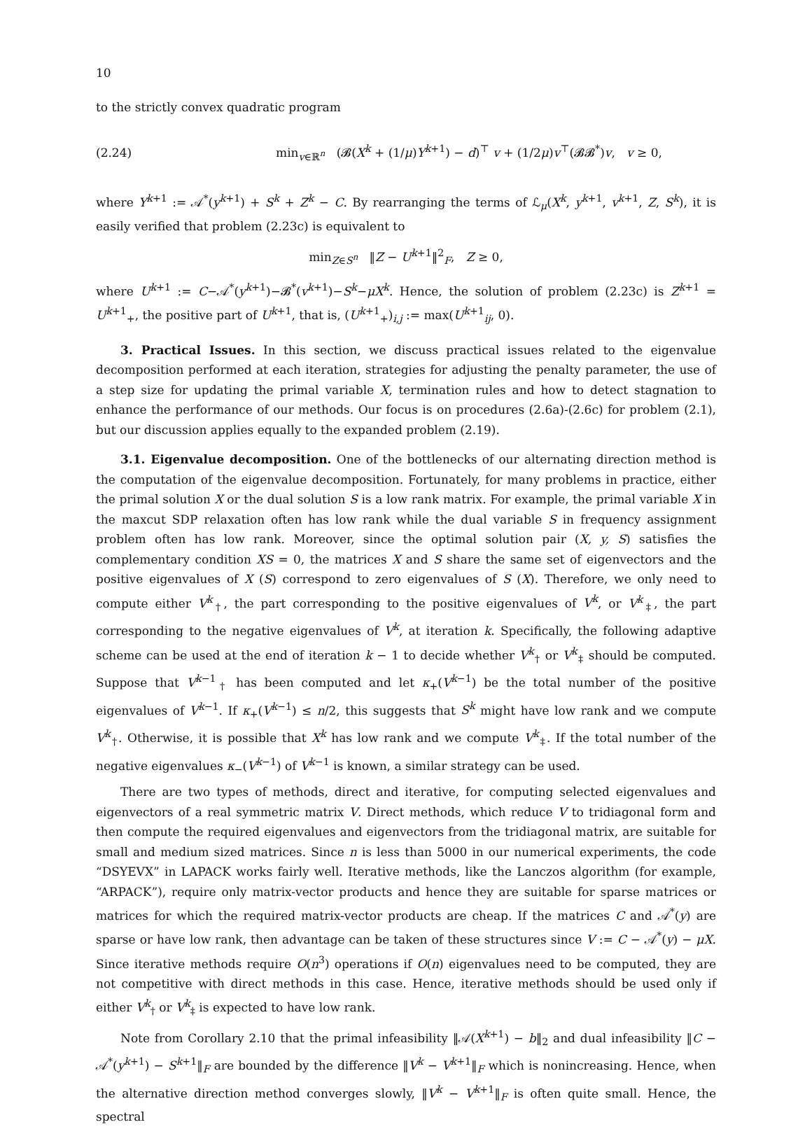10
to the strictly convex quadratic program
(2.24)
min<sub>v∈ℝ<sup>n</sup></sub> (𝓑(X<sup>k</sup> + (1/μ)Y<sup>k+1</sup>) − d)<sup>⊤</sup> v + (1/2μ)v<sup>⊤</sup>(𝓑𝓑<sup>*</sup>)v, v ≥ 0,
where Y<sup>k+1</sup> := 𝒜<sup>*</sup>(y<sup>k+1</sup>) + S<sup>k</sup> + Z<sup>k</sup> − C. By rearranging the terms of ℒ<sub>μ</sub>(X<sup>k</sup>, y<sup>k+1</sup>, v<sup>k+1</sup>, Z, S<sup>k</sup>), it is easily verified that problem (2.23c) is equivalent to
min<sub>Z∈S<sup>n</sup></sub> ‖Z − U<sup>k+1</sup>‖<sup>2</sup><sub>F</sub>, Z ≥ 0,
where U<sup>k+1</sup> := C−𝒜<sup>*</sup>(y<sup>k+1</sup>)−𝓑<sup>*</sup>(v<sup>k+1</sup>)−S<sup>k</sup>−μX<sup>k</sup>. Hence, the solution of problem (2.23c) is Z<sup>k+1</sup> = U<sup>k+1</sup><sub>+</sub>, the positive part of U<sup>k+1</sup>, that is, (U<sup>k+1</sup><sub>+</sub>)<sub>i,j</sub> := max(U<sup>k+1</sup><sub>ij</sub>, 0).
3. Practical Issues. In this section, we discuss practical issues related to the eigenvalue decomposition performed at each iteration, strategies for adjusting the penalty parameter, the use of a step size for updating the primal variable X, termination rules and how to detect stagnation to enhance the performance of our methods. Our focus is on procedures (2.6a)-(2.6c) for problem (2.1), but our discussion applies equally to the expanded problem (2.19).
3.1. Eigenvalue decomposition. One of the bottlenecks of our alternating direction method is the computation of the eigenvalue decomposition. Fortunately, for many problems in practice, either the primal solution X or the dual solution S is a low rank matrix. For example, the primal variable X in the maxcut SDP relaxation often has low rank while the dual variable S in frequency assignment problem often has low rank. Moreover, since the optimal solution pair (X, y, S) satisfies the complementary condition XS = 0, the matrices X and S share the same set of eigenvectors and the positive eigenvalues of X (S) correspond to zero eigenvalues of S (X). Therefore, we only need to compute either V<sup>k</sup><sub>†</sub>, the part corresponding to the positive eigenvalues of V<sup>k</sup>, or V<sup>k</sup><sub>‡</sub>, the part corresponding to the negative eigenvalues of V<sup>k</sup>, at iteration k. Specifically, the following adaptive scheme can be used at the end of iteration k − 1 to decide whether V<sup>k</sup><sub>†</sub> or V<sup>k</sup><sub>‡</sub> should be computed. Suppose that V<sup>k−1</sup><sub>†</sub> has been computed and let κ<sub>+</sub>(V<sup>k−1</sup>) be the total number of the positive eigenvalues of V<sup>k−1</sup>. If κ<sub>+</sub>(V<sup>k−1</sup>) ≤ n/2, this suggests that S<sup>k</sup> might have low rank and we compute V<sup>k</sup><sub>†</sub>. Otherwise, it is possible that X<sup>k</sup> has low rank and we compute V<sup>k</sup><sub>‡</sub>. If the total number of the negative eigenvalues κ<sub>−</sub>(V<sup>k−1</sup>) of V<sup>k−1</sup> is known, a similar strategy can be used.
There are two types of methods, direct and iterative, for computing selected eigenvalues and eigenvectors of a real symmetric matrix V. Direct methods, which reduce V to tridiagonal form and then compute the required eigenvalues and eigenvectors from the tridiagonal matrix, are suitable for small and medium sized matrices. Since n is less than 5000 in our numerical experiments, the code “DSYEVX” in LAPACK works fairly well. Iterative methods, like the Lanczos algorithm (for example, “ARPACK”), require only matrix-vector products and hence they are suitable for sparse matrices or matrices for which the required matrix-vector products are cheap. If the matrices C and 𝒜<sup>*</sup>(y) are sparse or have low rank, then advantage can be taken of these structures since V := C − 𝒜<sup>*</sup>(y) − μX. Since iterative methods require O(n<sup>3</sup>) operations if O(n) eigenvalues need to be computed, they are not competitive with direct methods in this case. Hence, iterative methods should be used only if either V<sup>k</sup><sub>†</sub> or V<sup>k</sup><sub>‡</sub> is expected to have low rank.
Note from Corollary 2.10 that the primal infeasibility ‖𝒜(X<sup>k+1</sup>) − b‖<sub>2</sub> and dual infeasibility ‖C − 𝒜<sup>*</sup>(y<sup>k+1</sup>) − S<sup>k+1</sup>‖<sub>F</sub> are bounded by the difference ‖V<sup>k</sup> − V<sup>k+1</sup>‖<sub>F</sub> which is nonincreasing. Hence, when the alternative direction method converges slowly, ‖V<sup>k</sup> − V<sup>k+1</sup>‖<sub>F</sub> is often quite small. Hence, the spectral